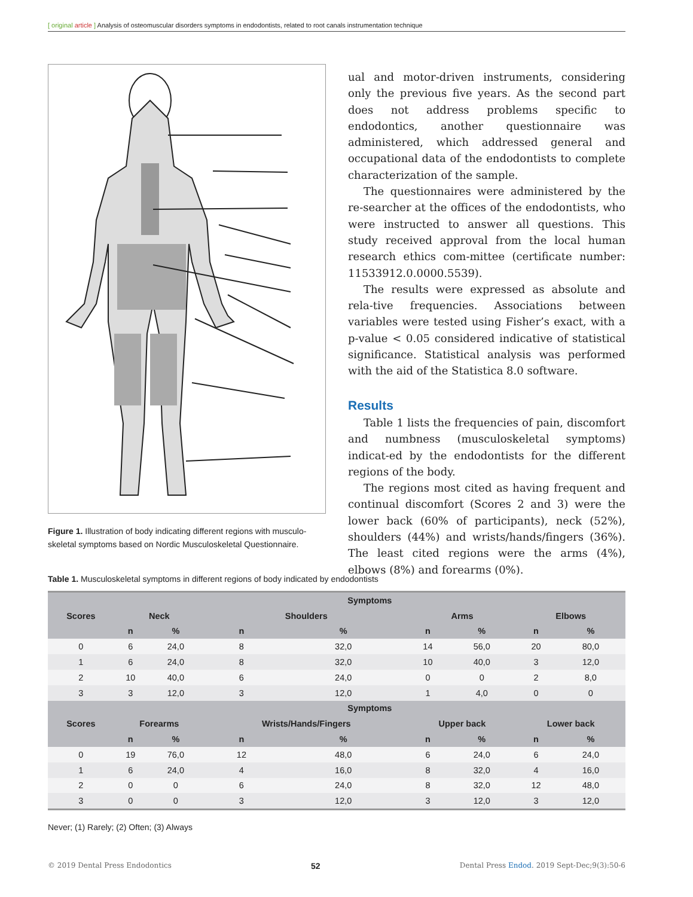[ original article ] Analysis of osteomuscular disorders symptoms in endodontists, related to root canals instrumentation technique
Figure 1. Illustration of body indicating different regions with musculo-skeletal symptoms based on Nordic Musculoskeletal Questionnaire.
ual and motor-driven instruments, considering only the previous five years. As the second part does not address problems specific to endodontics, another questionnaire was administered, which addressed general and occupational data of the endodontists to complete characterization of the sample.
The questionnaires were administered by the re-searcher at the offices of the endodontists, who were instructed to answer all questions. This study received approval from the local human research ethics com-mittee (certificate number: 11533912.0.0000.5539).
The results were expressed as absolute and rela-tive frequencies. Associations between variables were tested using Fisher’s exact, with a p-value < 0.05 considered indicative of statistical significance. Statistical analysis was performed with the aid of the Statistica 8.0 software.
Results
Table 1 lists the frequencies of pain, discomfort and numbness (musculoskeletal symptoms) indicat-ed by the endodontists for the different regions of the body.
The regions most cited as having frequent and continual discomfort (Scores 2 and 3) were the lower back (60% of participants), neck (52%), shoulders (44%) and wrists/hands/fingers (36%). The least cited regions were the arms (4%), elbows (8%) and forearms (0%).
Table 1. Musculoskeletal symptoms in different regions of body indicated by endodontists
| | Symptoms | | | | | | | |
| --- | --- | --- | --- | --- | --- | --- | --- | --- |
| Scores | Neck | | Shoulders | | Arms | | Elbows | |
| | n | % | n | % | n | % | n | % |
| 0 | 6 | 24,0 | 8 | 32,0 | 14 | 56,0 | 20 | 80,0 |
| 1 | 6 | 24,0 | 8 | 32,0 | 10 | 40,0 | 3 | 12,0 |
| 2 | 10 | 40,0 | 6 | 24,0 | 0 | 0 | 2 | 8,0 |
| 3 | 3 | 12,0 | 3 | 12,0 | 1 | 4,0 | 0 | 0 |
| | Symptoms | | | | | | | |
| Scores | Forearms | | Wrists/Hands/Fingers | | Upper back | | Lower back | |
| | n | % | n | % | n | % | n | % |
| 0 | 19 | 76,0 | 12 | 48,0 | 6 | 24,0 | 6 | 24,0 |
| 1 | 6 | 24,0 | 4 | 16,0 | 8 | 32,0 | 4 | 16,0 |
| 2 | 0 | 0 | 6 | 24,0 | 8 | 32,0 | 12 | 48,0 |
| 3 | 0 | 0 | 3 | 12,0 | 3 | 12,0 | 3 | 12,0 |
Never; (1) Rarely; (2) Often; (3) Always
© 2019 Dental Press Endodontics 52 Dental Press Endod. 2019 Sept-Dec;9(3):50-6